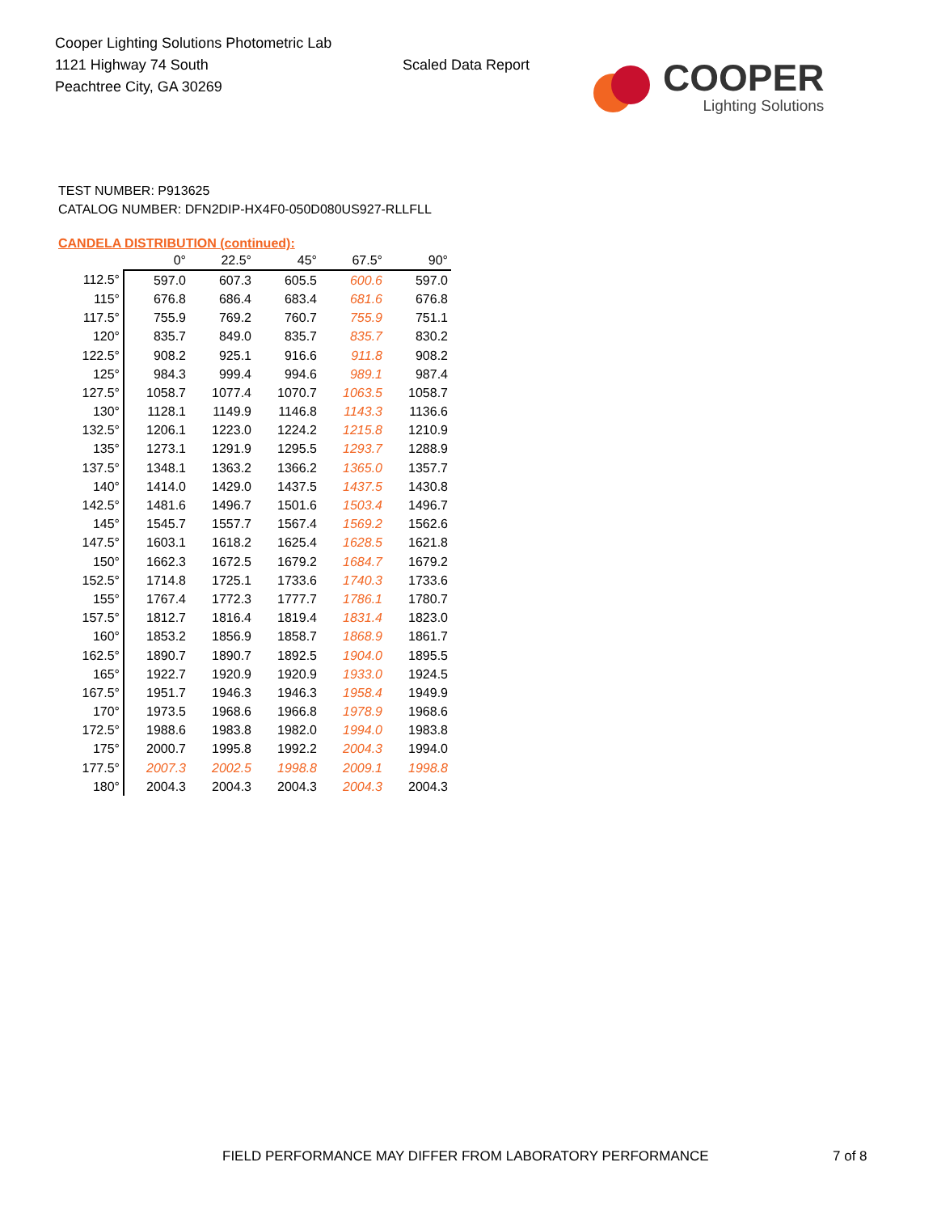Cooper Lighting Solutions Photometric Lab
1121 Highway 74 South
Peachtree City, GA 30269
Scaled Data Report
COOPER
Lighting Solutions
TEST NUMBER: P913625
CATALOG NUMBER: DFN2DIP-HX4F0-050D080US927-RLLFLL
CANDELA DISTRIBUTION (continued):
| | 0° | 22.5° | 45° | 67.5° | 90° |
| --- | --- | --- | --- | --- | --- |
| 112.5° | 597.0 | 607.3 | 605.5 | 600.6 | 597.0 |
| 115° | 676.8 | 686.4 | 683.4 | 681.6 | 676.8 |
| 117.5° | 755.9 | 769.2 | 760.7 | 755.9 | 751.1 |
| 120° | 835.7 | 849.0 | 835.7 | 835.7 | 830.2 |
| 122.5° | 908.2 | 925.1 | 916.6 | 911.8 | 908.2 |
| 125° | 984.3 | 999.4 | 994.6 | 989.1 | 987.4 |
| 127.5° | 1058.7 | 1077.4 | 1070.7 | 1063.5 | 1058.7 |
| 130° | 1128.1 | 1149.9 | 1146.8 | 1143.3 | 1136.6 |
| 132.5° | 1206.1 | 1223.0 | 1224.2 | 1215.8 | 1210.9 |
| 135° | 1273.1 | 1291.9 | 1295.5 | 1293.7 | 1288.9 |
| 137.5° | 1348.1 | 1363.2 | 1366.2 | 1365.0 | 1357.7 |
| 140° | 1414.0 | 1429.0 | 1437.5 | 1437.5 | 1430.8 |
| 142.5° | 1481.6 | 1496.7 | 1501.6 | 1503.4 | 1496.7 |
| 145° | 1545.7 | 1557.7 | 1567.4 | 1569.2 | 1562.6 |
| 147.5° | 1603.1 | 1618.2 | 1625.4 | 1628.5 | 1621.8 |
| 150° | 1662.3 | 1672.5 | 1679.2 | 1684.7 | 1679.2 |
| 152.5° | 1714.8 | 1725.1 | 1733.6 | 1740.3 | 1733.6 |
| 155° | 1767.4 | 1772.3 | 1777.7 | 1786.1 | 1780.7 |
| 157.5° | 1812.7 | 1816.4 | 1819.4 | 1831.4 | 1823.0 |
| 160° | 1853.2 | 1856.9 | 1858.7 | 1868.9 | 1861.7 |
| 162.5° | 1890.7 | 1890.7 | 1892.5 | 1904.0 | 1895.5 |
| 165° | 1922.7 | 1920.9 | 1920.9 | 1933.0 | 1924.5 |
| 167.5° | 1951.7 | 1946.3 | 1946.3 | 1958.4 | 1949.9 |
| 170° | 1973.5 | 1968.6 | 1966.8 | 1978.9 | 1968.6 |
| 172.5° | 1988.6 | 1983.8 | 1982.0 | 1994.0 | 1983.8 |
| 175° | 2000.7 | 1995.8 | 1992.2 | 2004.3 | 1994.0 |
| 177.5° | 2007.3 | 2002.5 | 1998.8 | 2009.1 | 1998.8 |
| 180° | 2004.3 | 2004.3 | 2004.3 | 2004.3 | 2004.3 |
FIELD PERFORMANCE MAY DIFFER FROM LABORATORY PERFORMANCE
7 of 8